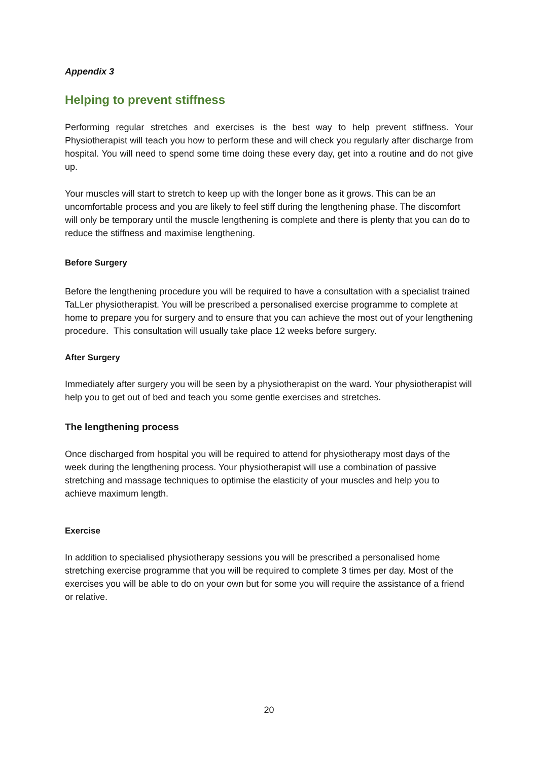Appendix 3
Helping to prevent stiffness
Performing regular stretches and exercises is the best way to help prevent stiffness. Your Physiotherapist will teach you how to perform these and will check you regularly after discharge from hospital. You will need to spend some time doing these every day, get into a routine and do not give up.
Your muscles will start to stretch to keep up with the longer bone as it grows. This can be an uncomfortable process and you are likely to feel stiff during the lengthening phase. The discomfort will only be temporary until the muscle lengthening is complete and there is plenty that you can do to reduce the stiffness and maximise lengthening.
Before Surgery
Before the lengthening procedure you will be required to have a consultation with a specialist trained TaLLer physiotherapist. You will be prescribed a personalised exercise programme to complete at home to prepare you for surgery and to ensure that you can achieve the most out of your lengthening procedure. This consultation will usually take place 12 weeks before surgery.
After Surgery
Immediately after surgery you will be seen by a physiotherapist on the ward. Your physiotherapist will help you to get out of bed and teach you some gentle exercises and stretches.
The lengthening process
Once discharged from hospital you will be required to attend for physiotherapy most days of the week during the lengthening process. Your physiotherapist will use a combination of passive stretching and massage techniques to optimise the elasticity of your muscles and help you to achieve maximum length.
Exercise
In addition to specialised physiotherapy sessions you will be prescribed a personalised home stretching exercise programme that you will be required to complete 3 times per day. Most of the exercises you will be able to do on your own but for some you will require the assistance of a friend or relative.
20